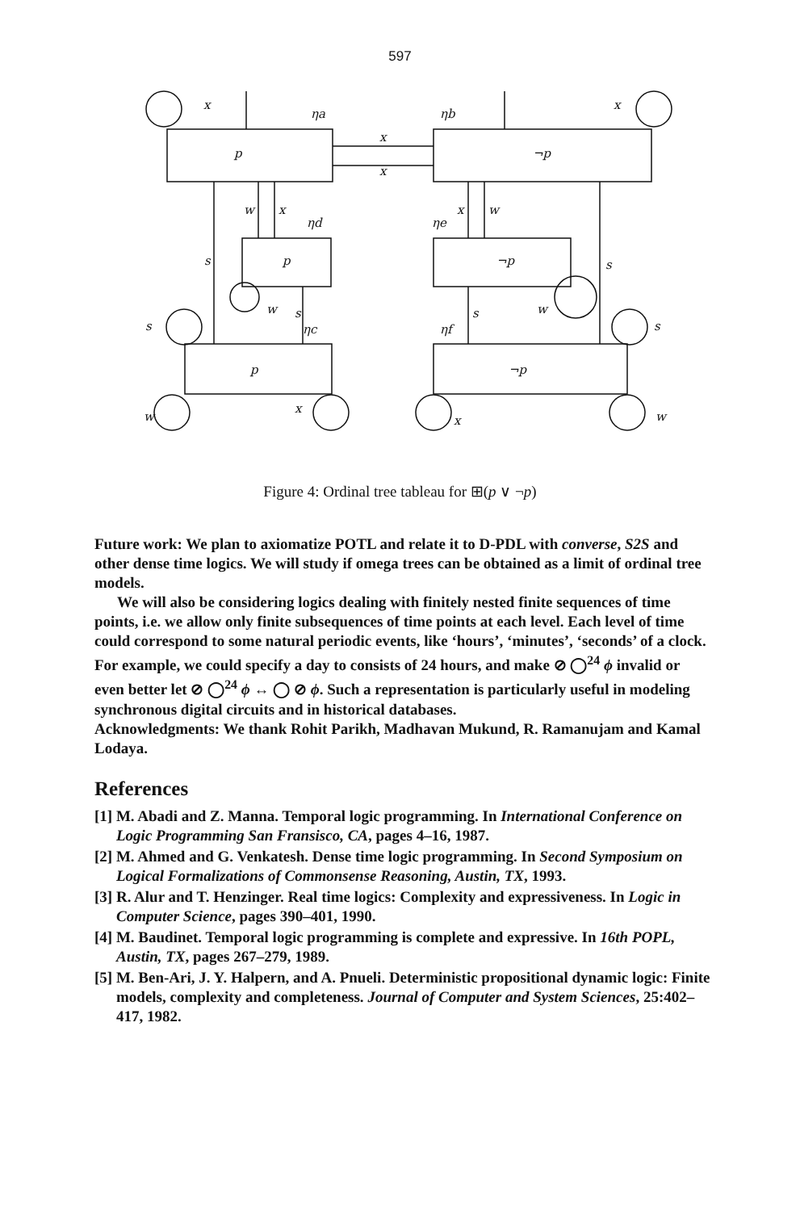597
x
ηa
ηb
x
p
¬p
x
x
w
x
ηd
x
w
ηe
s
p
¬p
s
w
s
ηc
s
ηf
w
s
s
p
¬p
w
x
x
w
Figure 4: Ordinal tree tableau for ⊞(p ∨ ¬p)
Future work: We plan to axiomatize POTL and relate it to D-PDL with converse, S2S and other dense time logics. We will study if omega trees can be obtained as a limit of ordinal tree models.
We will also be considering logics dealing with finitely nested finite sequences of time points, i.e. we allow only finite subsequences of time points at each level. Each level of time could correspond to some natural periodic events, like ‘hours’, ‘minutes’, ‘seconds’ of a clock. For example, we could specify a day to consists of 24 hours, and make ⊘ ◯<sup>24</sup> ϕ invalid or even better let ⊘ ◯<sup>24</sup> ϕ ↔ ◯ ⊘ ϕ. Such a representation is particularly useful in modeling synchronous digital circuits and in historical databases.
Acknowledgments: We thank Rohit Parikh, Madhavan Mukund, R. Ramanujam and Kamal Lodaya.
References
[1] M. Abadi and Z. Manna. Temporal logic programming. In International Conference on Logic Programming San Fransisco, CA, pages 4–16, 1987.
[2] M. Ahmed and G. Venkatesh. Dense time logic programming. In Second Symposium on Logical Formalizations of Commonsense Reasoning, Austin, TX, 1993.
[3] R. Alur and T. Henzinger. Real time logics: Complexity and expressiveness. In Logic in Computer Science, pages 390–401, 1990.
[4] M. Baudinet. Temporal logic programming is complete and expressive. In 16th POPL, Austin, TX, pages 267–279, 1989.
[5] M. Ben-Ari, J. Y. Halpern, and A. Pnueli. Deterministic propositional dynamic logic: Finite models, complexity and completeness. Journal of Computer and System Sciences, 25:402–417, 1982.